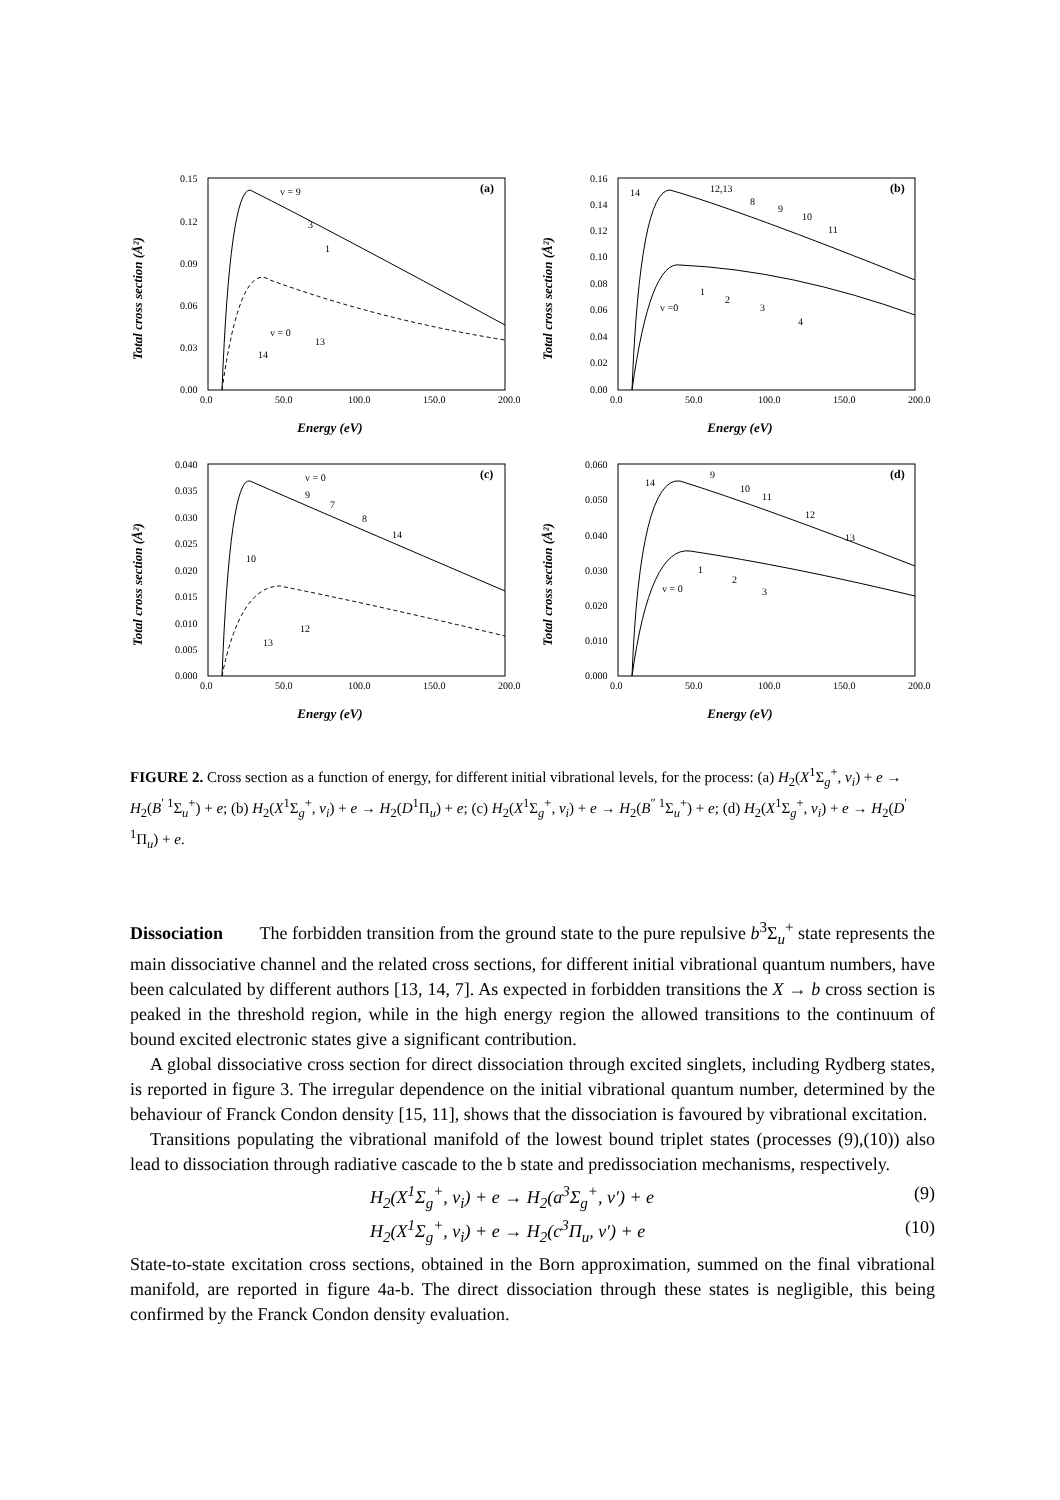0.15
0.12
0.09
0.06
0.03
0.00
0.0
50.0
100.0
150.0
200.0
v = 9
3
1
v = 0
13
14
(a)
Total cross section (Å²)
Energy (eV)
0.16
0.14
0.12
0.10
0.08
0.06
0.04
0.02
0.00
0.0
50.0
100.0
150.0
200.0
14
12,13
8
9
10
11
v =0
1
2
3
4
(b)
Total cross section (Å²)
Energy (eV)
0.040
0.035
0.030
0.025
0.020
0.015
0.010
0.005
0.000
0.0
50.0
100.0
150.0
200.0
v = 0
9
7
8
14
10
12
13
(c)
Total cross section (Å²)
Energy (eV)
0.060
0.050
0.040
0.030
0.020
0.010
0.000
0.0
50.0
100.0
150.0
200.0
14
9
10
11
12
13
v = 0
1
2
3
(d)
Total cross section (Å²)
Energy (eV)
FIGURE 2. Cross section as a function of energy, for different initial vibrational levels, for the process: (a) H<sub>2</sub>(X<sup>1</sup>Σ<sub>g</sub><sup>+</sup>, v<sub>i</sub>) + e → H<sub>2</sub>(B<sup>′ 1</sup>Σ<sub>u</sub><sup>+</sup>) + e; (b) H<sub>2</sub>(X<sup>1</sup>Σ<sub>g</sub><sup>+</sup>, v<sub>i</sub>) + e → H<sub>2</sub>(D<sup>1</sup>Π<sub>u</sub>) + e; (c) H<sub>2</sub>(X<sup>1</sup>Σ<sub>g</sub><sup>+</sup>, v<sub>i</sub>) + e → H<sub>2</sub>(B<sup>″ 1</sup>Σ<sub>u</sub><sup>+</sup>) + e; (d) H<sub>2</sub>(X<sup>1</sup>Σ<sub>g</sub><sup>+</sup>, v<sub>i</sub>) + e → H<sub>2</sub>(D<sup>′ 1</sup>Π<sub>u</sub>) + e.
Dissociation The forbidden transition from the ground state to the pure repulsive b<sup>3</sup>Σ<sub>u</sub><sup>+</sup> state represents the main dissociative channel and the related cross sections, for different initial vibrational quantum numbers, have been calculated by different authors [13, 14, 7]. As expected in forbidden transitions the X → b cross section is peaked in the threshold region, while in the high energy region the allowed transitions to the continuum of bound excited electronic states give a significant contribution.
A global dissociative cross section for direct dissociation through excited singlets, including Rydberg states, is reported in figure 3. The irregular dependence on the initial vibrational quantum number, determined by the behaviour of Franck Condon density [15, 11], shows that the dissociation is favoured by vibrational excitation.
Transitions populating the vibrational manifold of the lowest bound triplet states (processes (9),(10)) also lead to dissociation through radiative cascade to the b state and predissociation mechanisms, respectively.
H<sub>2</sub>(X<sup>1</sup>Σ<sub>g</sub><sup>+</sup>, v<sub>i</sub>) + e → H<sub>2</sub>(a<sup>3</sup>Σ<sub>g</sub><sup>+</sup>, v′) + e (9)
H<sub>2</sub>(X<sup>1</sup>Σ<sub>g</sub><sup>+</sup>, v<sub>i</sub>) + e → H<sub>2</sub>(c<sup>3</sup>Π<sub>u</sub>, v′) + e (10)
State-to-state excitation cross sections, obtained in the Born approximation, summed on the final vibrational manifold, are reported in figure 4a-b. The direct dissociation through these states is negligible, this being confirmed by the Franck Condon density evaluation.